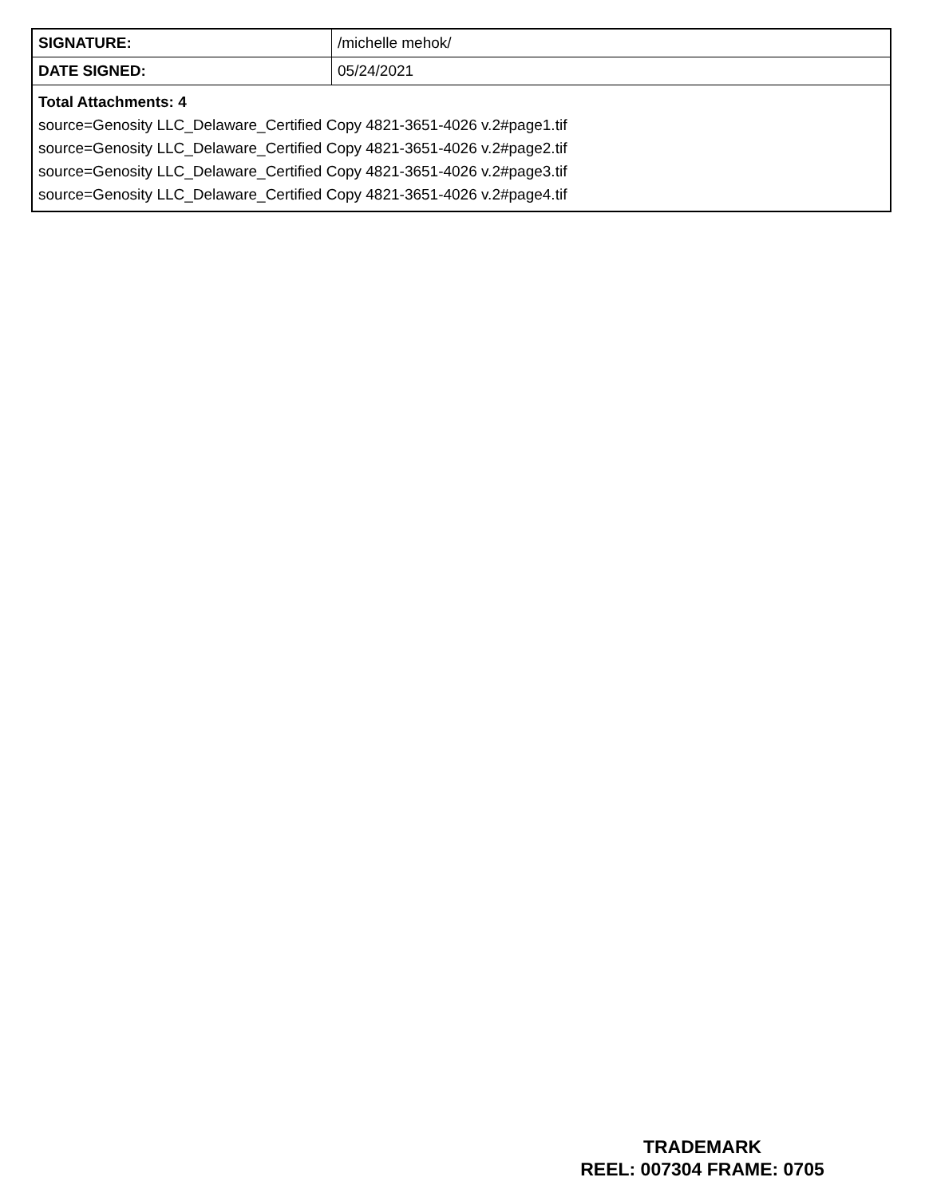| SIGNATURE: | /michelle mehok/ |
| DATE SIGNED: | 05/24/2021 |
| Total Attachments: 4 source=Genosity LLC_Delaware_Certified Copy 4821-3651-4026 v.2#page1.tif source=Genosity LLC_Delaware_Certified Copy 4821-3651-4026 v.2#page2.tif source=Genosity LLC_Delaware_Certified Copy 4821-3651-4026 v.2#page3.tif source=Genosity LLC_Delaware_Certified Copy 4821-3651-4026 v.2#page4.tif | |
TRADEMARK
REEL: 007304 FRAME: 0705